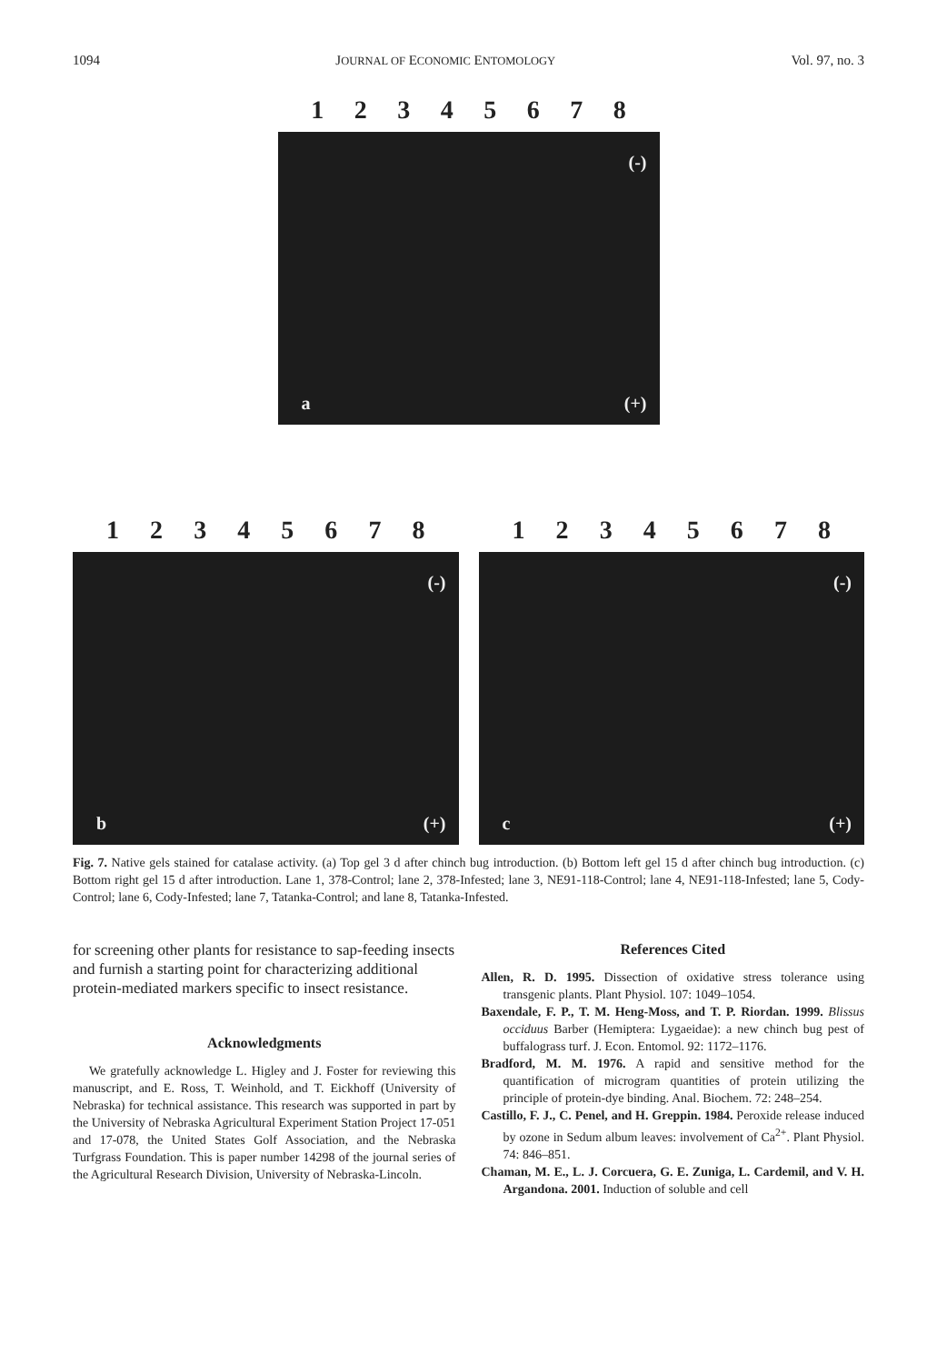1094 JOURNAL OF ECONOMIC ENTOMOLOGY Vol. 97, no. 3
1 2 3 4 5 6 7 8
(-)
a (+)
1 2 3 4 5 6 7 8
(-)
b (+)
1 2 3 4 5 6 7 8
(-)
c (+)
Fig. 7. Native gels stained for catalase activity. (a) Top gel 3 d after chinch bug introduction. (b) Bottom left gel 15 d after chinch bug introduction. (c) Bottom right gel 15 d after introduction. Lane 1, 378-Control; lane 2, 378-Infested; lane 3, NE91-118-Control; lane 4, NE91-118-Infested; lane 5, Cody-Control; lane 6, Cody-Infested; lane 7, Tatanka-Control; and lane 8, Tatanka-Infested.
for screening other plants for resistance to sap-feeding insects and furnish a starting point for characterizing additional protein-mediated markers specific to insect resistance.
Acknowledgments
We gratefully acknowledge L. Higley and J. Foster for reviewing this manuscript, and E. Ross, T. Weinhold, and T. Eickhoff (University of Nebraska) for technical assistance. This research was supported in part by the University of Nebraska Agricultural Experiment Station Project 17-051 and 17-078, the United States Golf Association, and the Nebraska Turfgrass Foundation. This is paper number 14298 of the journal series of the Agricultural Research Division, University of Nebraska-Lincoln.
References Cited
Allen, R. D. 1995. Dissection of oxidative stress tolerance using transgenic plants. Plant Physiol. 107: 1049–1054.
Baxendale, F. P., T. M. Heng-Moss, and T. P. Riordan. 1999. Blissus occiduus Barber (Hemiptera: Lygaeidae): a new chinch bug pest of buffalograss turf. J. Econ. Entomol. 92: 1172–1176.
Bradford, M. M. 1976. A rapid and sensitive method for the quantification of microgram quantities of protein utilizing the principle of protein-dye binding. Anal. Biochem. 72: 248–254.
Castillo, F. J., C. Penel, and H. Greppin. 1984. Peroxide release induced by ozone in Sedum album leaves: involvement of Ca<sup>2+</sup>. Plant Physiol. 74: 846–851.
Chaman, M. E., L. J. Corcuera, G. E. Zuniga, L. Cardemil, and V. H. Argandona. 2001. Induction of soluble and cell